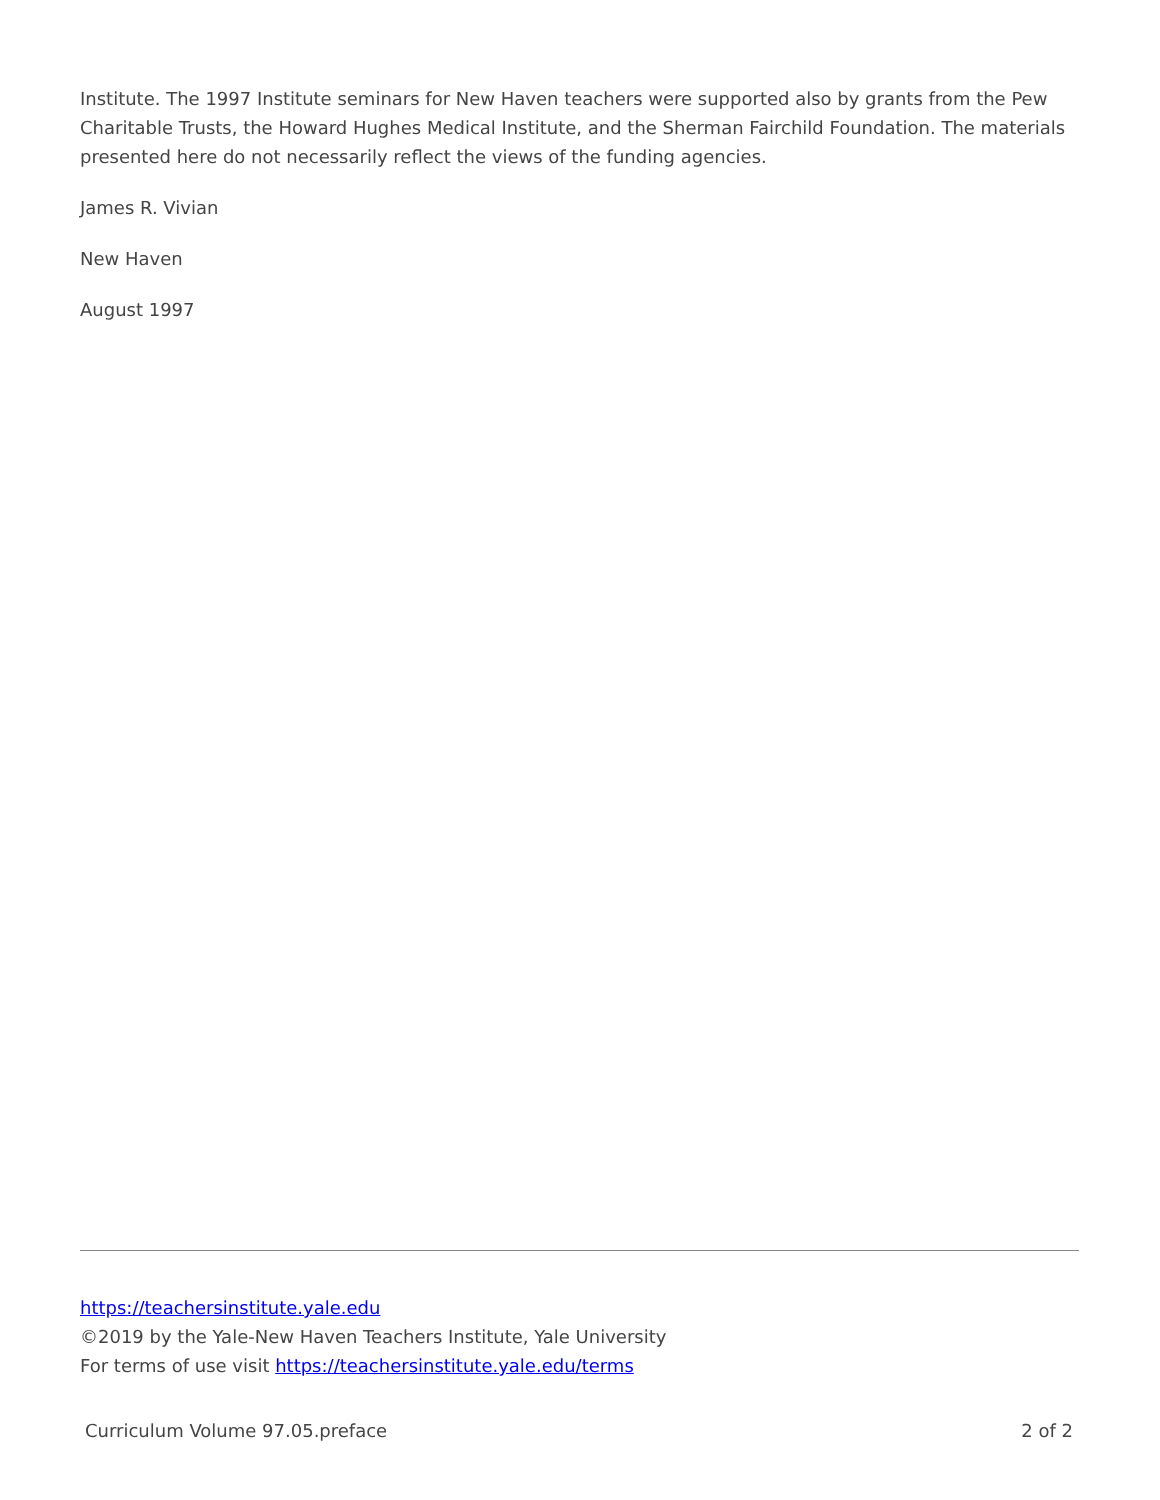Institute. The 1997 Institute seminars for New Haven teachers were supported also by grants from the Pew Charitable Trusts, the Howard Hughes Medical Institute, and the Sherman Fairchild Foundation. The materials presented here do not necessarily reflect the views of the funding agencies.
James R. Vivian
New Haven
August 1997
https://teachersinstitute.yale.edu
©2019 by the Yale-New Haven Teachers Institute, Yale University
For terms of use visit https://teachersinstitute.yale.edu/terms
Curriculum Volume 97.05.preface 2 of 2